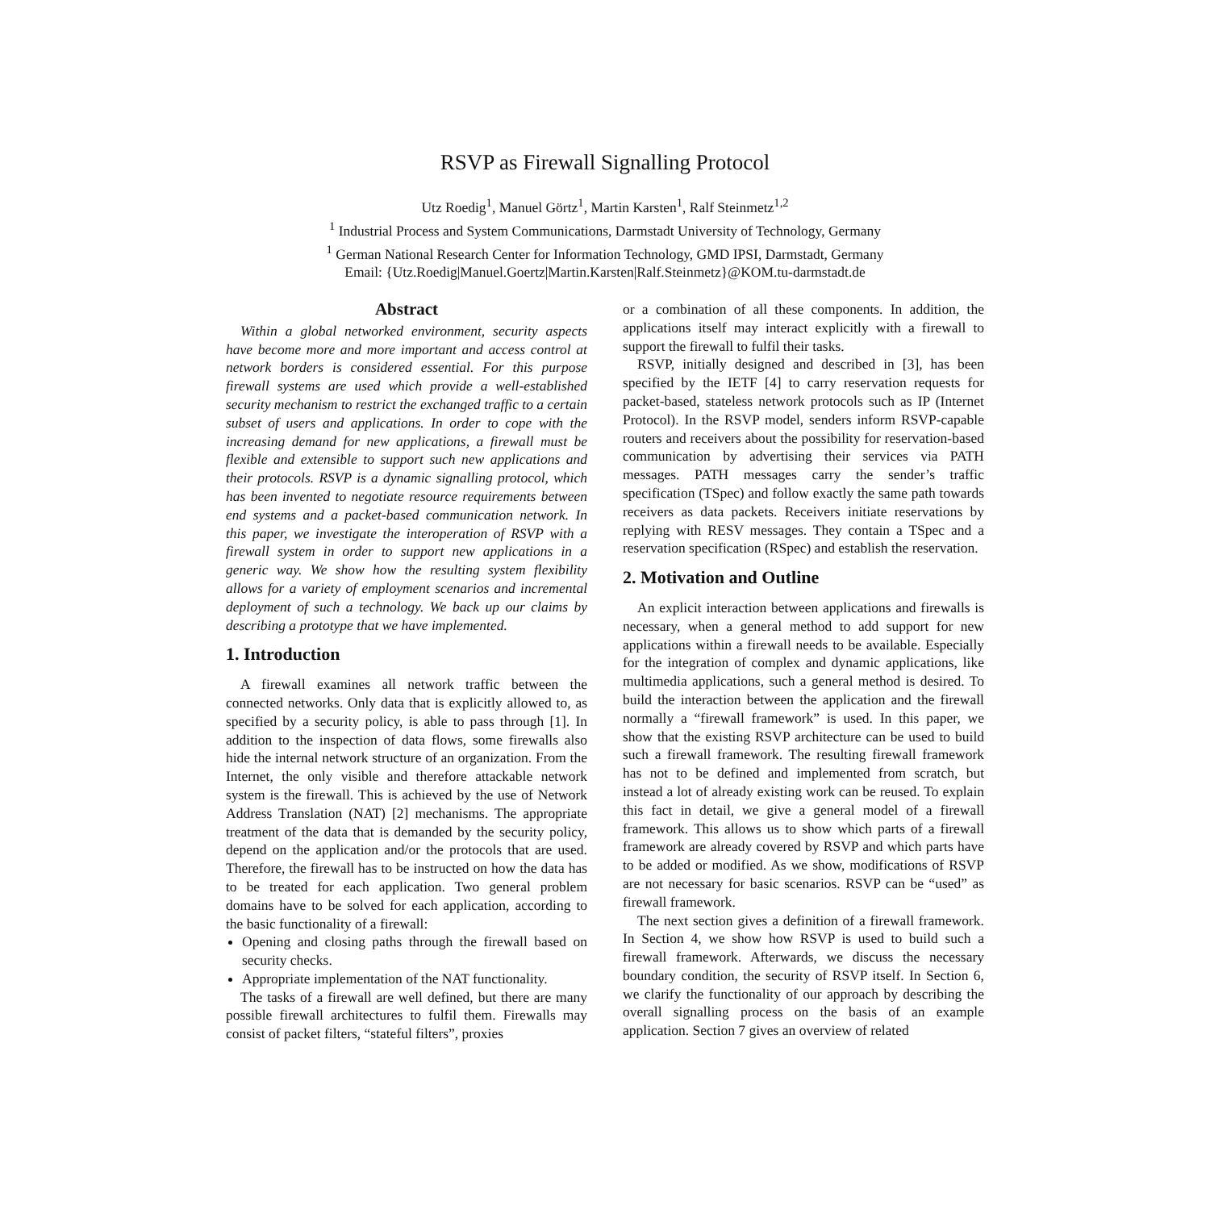RSVP as Firewall Signalling Protocol
Utz Roedig<sup>1</sup>, Manuel Görtz<sup>1</sup>, Martin Karsten<sup>1</sup>, Ralf Steinmetz<sup>1,2</sup>
<sup>1</sup> Industrial Process and System Communications, Darmstadt University of Technology, Germany
<sup>1</sup> German National Research Center for Information Technology, GMD IPSI, Darmstadt, Germany
Email: {Utz.Roedig|Manuel.Goertz|Martin.Karsten|Ralf.Steinmetz}@KOM.tu-darmstadt.de
Abstract
Within a global networked environment, security aspects have become more and more important and access control at network borders is considered essential. For this purpose firewall systems are used which provide a well-established security mechanism to restrict the exchanged traffic to a certain subset of users and applications. In order to cope with the increasing demand for new applications, a firewall must be flexible and extensible to support such new applications and their protocols. RSVP is a dynamic signalling protocol, which has been invented to negotiate resource requirements between end systems and a packet-based communication network. In this paper, we investigate the interoperation of RSVP with a firewall system in order to support new applications in a generic way. We show how the resulting system flexibility allows for a variety of employment scenarios and incremental deployment of such a technology. We back up our claims by describing a prototype that we have implemented.
1. Introduction
A firewall examines all network traffic between the connected networks. Only data that is explicitly allowed to, as specified by a security policy, is able to pass through [1]. In addition to the inspection of data flows, some firewalls also hide the internal network structure of an organization. From the Internet, the only visible and therefore attackable network system is the firewall. This is achieved by the use of Network Address Translation (NAT) [2] mechanisms. The appropriate treatment of the data that is demanded by the security policy, depend on the application and/or the protocols that are used. Therefore, the firewall has to be instructed on how the data has to be treated for each application. Two general problem domains have to be solved for each application, according to the basic functionality of a firewall:
Opening and closing paths through the firewall based on security checks.
Appropriate implementation of the NAT functionality.
The tasks of a firewall are well defined, but there are many possible firewall architectures to fulfil them. Firewalls may consist of packet filters, “stateful filters”, proxies
or a combination of all these components. In addition, the applications itself may interact explicitly with a firewall to support the firewall to fulfil their tasks.
RSVP, initially designed and described in [3], has been specified by the IETF [4] to carry reservation requests for packet-based, stateless network protocols such as IP (Internet Protocol). In the RSVP model, senders inform RSVP-capable routers and receivers about the possibility for reservation-based communication by advertising their services via PATH messages. PATH messages carry the sender’s traffic specification (TSpec) and follow exactly the same path towards receivers as data packets. Receivers initiate reservations by replying with RESV messages. They contain a TSpec and a reservation specification (RSpec) and establish the reservation.
2. Motivation and Outline
An explicit interaction between applications and firewalls is necessary, when a general method to add support for new applications within a firewall needs to be available. Especially for the integration of complex and dynamic applications, like multimedia applications, such a general method is desired. To build the interaction between the application and the firewall normally a “firewall framework” is used. In this paper, we show that the existing RSVP architecture can be used to build such a firewall framework. The resulting firewall framework has not to be defined and implemented from scratch, but instead a lot of already existing work can be reused. To explain this fact in detail, we give a general model of a firewall framework. This allows us to show which parts of a firewall framework are already covered by RSVP and which parts have to be added or modified. As we show, modifications of RSVP are not necessary for basic scenarios. RSVP can be “used” as firewall framework.
The next section gives a definition of a firewall framework. In Section 4, we show how RSVP is used to build such a firewall framework. Afterwards, we discuss the necessary boundary condition, the security of RSVP itself. In Section 6, we clarify the functionality of our approach by describing the overall signalling process on the basis of an example application. Section 7 gives an overview of related